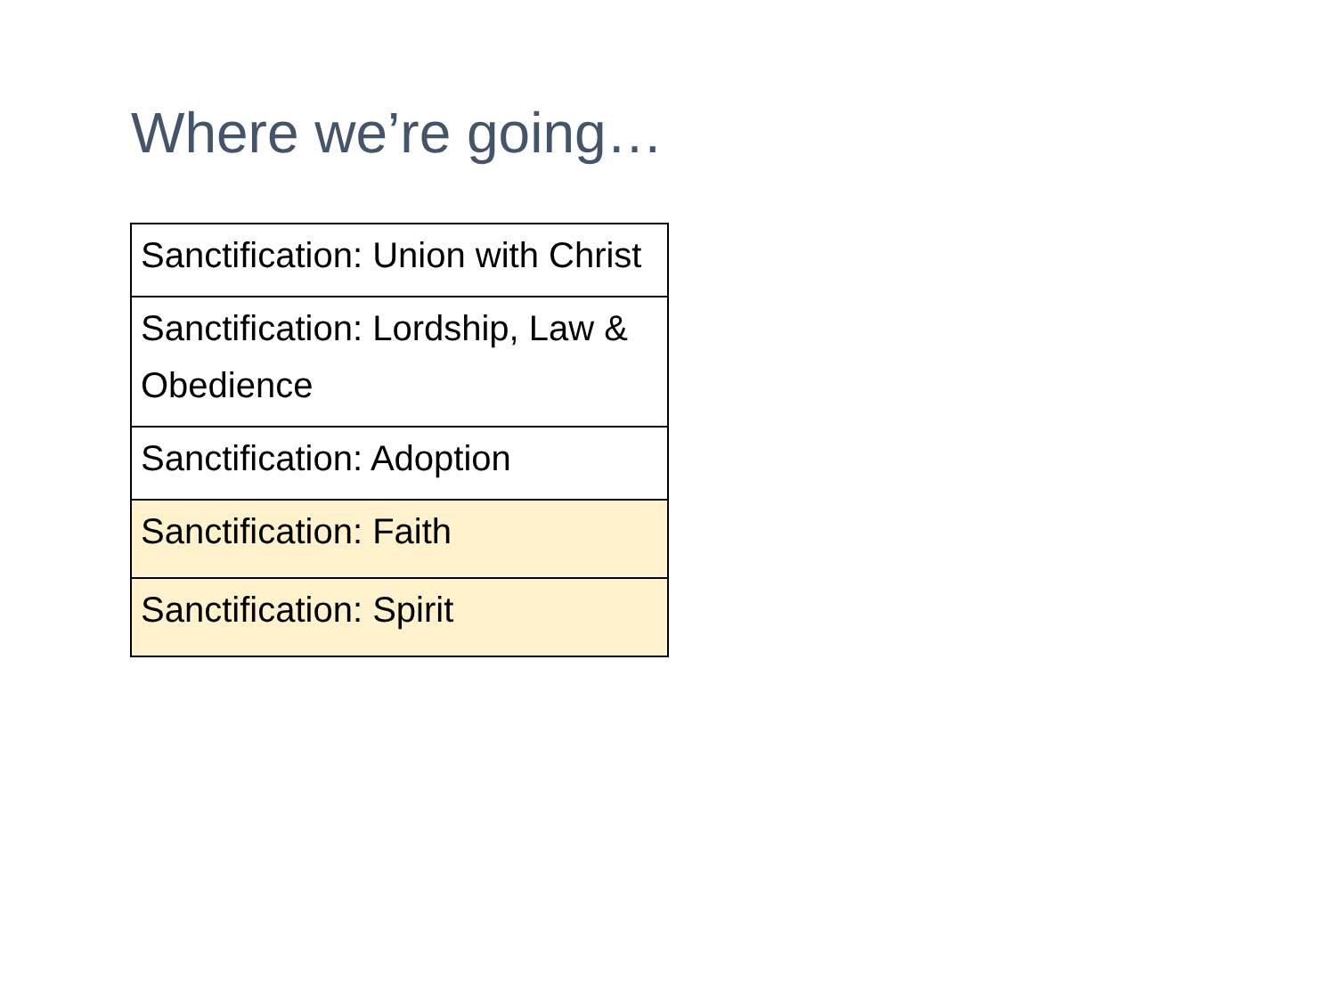Where we’re going…
| Sanctification: Union with Christ |
| Sanctification: Lordship, Law & Obedience |
| Sanctification: Adoption |
| Sanctification: Faith |
| Sanctification: Spirit |